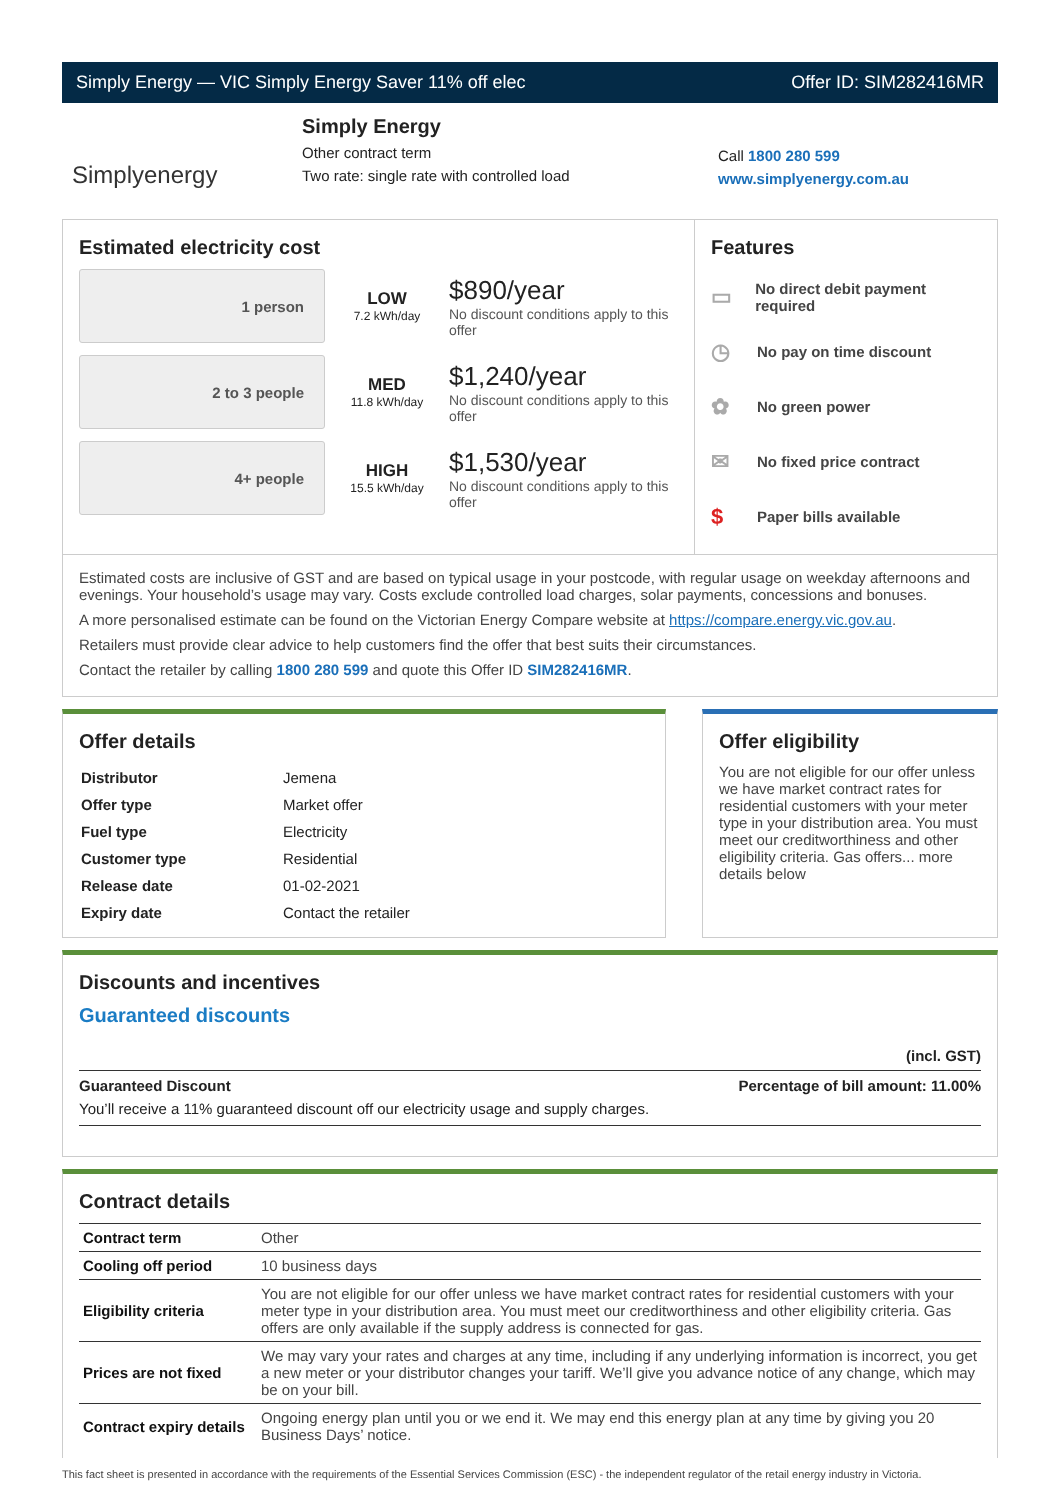Simply Energy — VIC Simply Energy Saver 11% off elec Offer ID: SIM282416MR
Simplyenergy
Simply Energy
Other contract term
Two rate: single rate with controlled load
Call 1800 280 599
www.simplyenergy.com.au
Estimated electricity cost
1 person
LOW
7.2 kWh/day
$890/year
No discount conditions apply to this offer
2 to 3 people
MED
11.8 kWh/day
$1,240/year
No discount conditions apply to this offer
4+ people
HIGH
15.5 kWh/day
$1,530/year
No discount conditions apply to this offer
Features
▭ No direct debit payment required
◷ No pay on time discount
✿ No green power
✉ No fixed price contract
$ Paper bills available
Estimated costs are inclusive of GST and are based on typical usage in your postcode, with regular usage on weekday afternoons and evenings. Your household’s usage may vary. Costs exclude controlled load charges, solar payments, concessions and bonuses.
A more personalised estimate can be found on the Victorian Energy Compare website at https://compare.energy.vic.gov.au.
Retailers must provide clear advice to help customers find the offer that best suits their circumstances.
Contact the retailer by calling 1800 280 599 and quote this Offer ID SIM282416MR.
Offer details
| Distributor | Jemena |
| Offer type | Market offer |
| Fuel type | Electricity |
| Customer type | Residential |
| Release date | 01-02-2021 |
| Expiry date | Contact the retailer |
Offer eligibility
You are not eligible for our offer unless we have market contract rates for residential customers with your meter type in your distribution area. You must meet our creditworthiness and other eligibility criteria. Gas offers... more details below
Discounts and incentives
Guaranteed discounts
(incl. GST)
Guaranteed Discount Percentage of bill amount: 11.00%
You’ll receive a 11% guaranteed discount off our electricity usage and supply charges.
Contract details
| Contract term | Other |
| Cooling off period | 10 business days |
| Eligibility criteria | You are not eligible for our offer unless we have market contract rates for residential customers with your meter type in your distribution area. You must meet our creditworthiness and other eligibility criteria. Gas offers are only available if the supply address is connected for gas. |
| Prices are not fixed | We may vary your rates and charges at any time, including if any underlying information is incorrect, you get a new meter or your distributor changes your tariff. We’ll give you advance notice of any change, which may be on your bill. |
| Contract expiry details | Ongoing energy plan until you or we end it. We may end this energy plan at any time by giving you 20 Business Days’ notice. |
This fact sheet is presented in accordance with the requirements of the Essential Services Commission (ESC) - the independent regulator of the retail energy industry in Victoria.